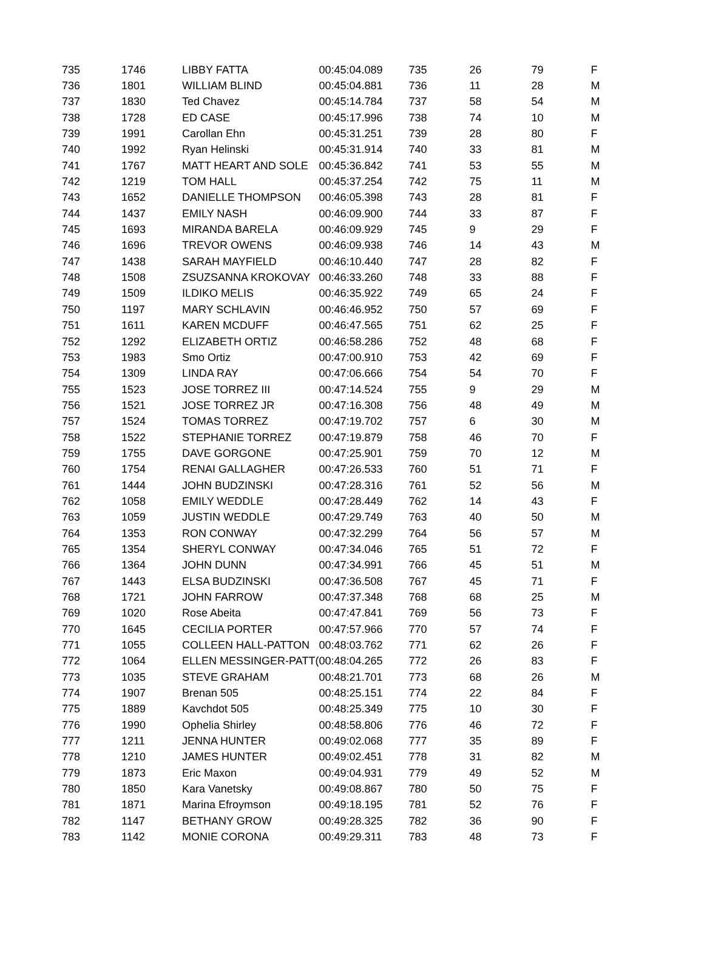| 735 | 1746 | LIBBY FATTA | 00:45:04.089 | 735 | 26 | 79 | F |
| 736 | 1801 | WILLIAM BLIND | 00:45:04.881 | 736 | 11 | 28 | M |
| 737 | 1830 | Ted Chavez | 00:45:14.784 | 737 | 58 | 54 | M |
| 738 | 1728 | ED CASE | 00:45:17.996 | 738 | 74 | 10 | M |
| 739 | 1991 | Carollan Ehn | 00:45:31.251 | 739 | 28 | 80 | F |
| 740 | 1992 | Ryan Helinski | 00:45:31.914 | 740 | 33 | 81 | M |
| 741 | 1767 | MATT HEART AND SOLE | 00:45:36.842 | 741 | 53 | 55 | M |
| 742 | 1219 | TOM HALL | 00:45:37.254 | 742 | 75 | 11 | M |
| 743 | 1652 | DANIELLE THOMPSON | 00:46:05.398 | 743 | 28 | 81 | F |
| 744 | 1437 | EMILY NASH | 00:46:09.900 | 744 | 33 | 87 | F |
| 745 | 1693 | MIRANDA BARELA | 00:46:09.929 | 745 | 9 | 29 | F |
| 746 | 1696 | TREVOR OWENS | 00:46:09.938 | 746 | 14 | 43 | M |
| 747 | 1438 | SARAH MAYFIELD | 00:46:10.440 | 747 | 28 | 82 | F |
| 748 | 1508 | ZSUZSANNA KROKOVAY | 00:46:33.260 | 748 | 33 | 88 | F |
| 749 | 1509 | ILDIKO MELIS | 00:46:35.922 | 749 | 65 | 24 | F |
| 750 | 1197 | MARY SCHLAVIN | 00:46:46.952 | 750 | 57 | 69 | F |
| 751 | 1611 | KAREN MCDUFF | 00:46:47.565 | 751 | 62 | 25 | F |
| 752 | 1292 | ELIZABETH ORTIZ | 00:46:58.286 | 752 | 48 | 68 | F |
| 753 | 1983 | Smo Ortiz | 00:47:00.910 | 753 | 42 | 69 | F |
| 754 | 1309 | LINDA RAY | 00:47:06.666 | 754 | 54 | 70 | F |
| 755 | 1523 | JOSE TORREZ III | 00:47:14.524 | 755 | 9 | 29 | M |
| 756 | 1521 | JOSE TORREZ JR | 00:47:16.308 | 756 | 48 | 49 | M |
| 757 | 1524 | TOMAS TORREZ | 00:47:19.702 | 757 | 6 | 30 | M |
| 758 | 1522 | STEPHANIE TORREZ | 00:47:19.879 | 758 | 46 | 70 | F |
| 759 | 1755 | DAVE GORGONE | 00:47:25.901 | 759 | 70 | 12 | M |
| 760 | 1754 | RENAI GALLAGHER | 00:47:26.533 | 760 | 51 | 71 | F |
| 761 | 1444 | JOHN BUDZINSKI | 00:47:28.316 | 761 | 52 | 56 | M |
| 762 | 1058 | EMILY WEDDLE | 00:47:28.449 | 762 | 14 | 43 | F |
| 763 | 1059 | JUSTIN WEDDLE | 00:47:29.749 | 763 | 40 | 50 | M |
| 764 | 1353 | RON CONWAY | 00:47:32.299 | 764 | 56 | 57 | M |
| 765 | 1354 | SHERYL CONWAY | 00:47:34.046 | 765 | 51 | 72 | F |
| 766 | 1364 | JOHN DUNN | 00:47:34.991 | 766 | 45 | 51 | M |
| 767 | 1443 | ELSA BUDZINSKI | 00:47:36.508 | 767 | 45 | 71 | F |
| 768 | 1721 | JOHN FARROW | 00:47:37.348 | 768 | 68 | 25 | M |
| 769 | 1020 | Rose Abeita | 00:47:47.841 | 769 | 56 | 73 | F |
| 770 | 1645 | CECILIA PORTER | 00:47:57.966 | 770 | 57 | 74 | F |
| 771 | 1055 | COLLEEN HALL-PATTON | 00:48:03.762 | 771 | 62 | 26 | F |
| 772 | 1064 | ELLEN MESSINGER-PATT( | 00:48:04.265 | 772 | 26 | 83 | F |
| 773 | 1035 | STEVE GRAHAM | 00:48:21.701 | 773 | 68 | 26 | M |
| 774 | 1907 | Brenan 505 | 00:48:25.151 | 774 | 22 | 84 | F |
| 775 | 1889 | Kavchdot 505 | 00:48:25.349 | 775 | 10 | 30 | F |
| 776 | 1990 | Ophelia Shirley | 00:48:58.806 | 776 | 46 | 72 | F |
| 777 | 1211 | JENNA HUNTER | 00:49:02.068 | 777 | 35 | 89 | F |
| 778 | 1210 | JAMES HUNTER | 00:49:02.451 | 778 | 31 | 82 | M |
| 779 | 1873 | Eric Maxon | 00:49:04.931 | 779 | 49 | 52 | M |
| 780 | 1850 | Kara Vanetsky | 00:49:08.867 | 780 | 50 | 75 | F |
| 781 | 1871 | Marina Efroymson | 00:49:18.195 | 781 | 52 | 76 | F |
| 782 | 1147 | BETHANY GROW | 00:49:28.325 | 782 | 36 | 90 | F |
| 783 | 1142 | MONIE CORONA | 00:49:29.311 | 783 | 48 | 73 | F |